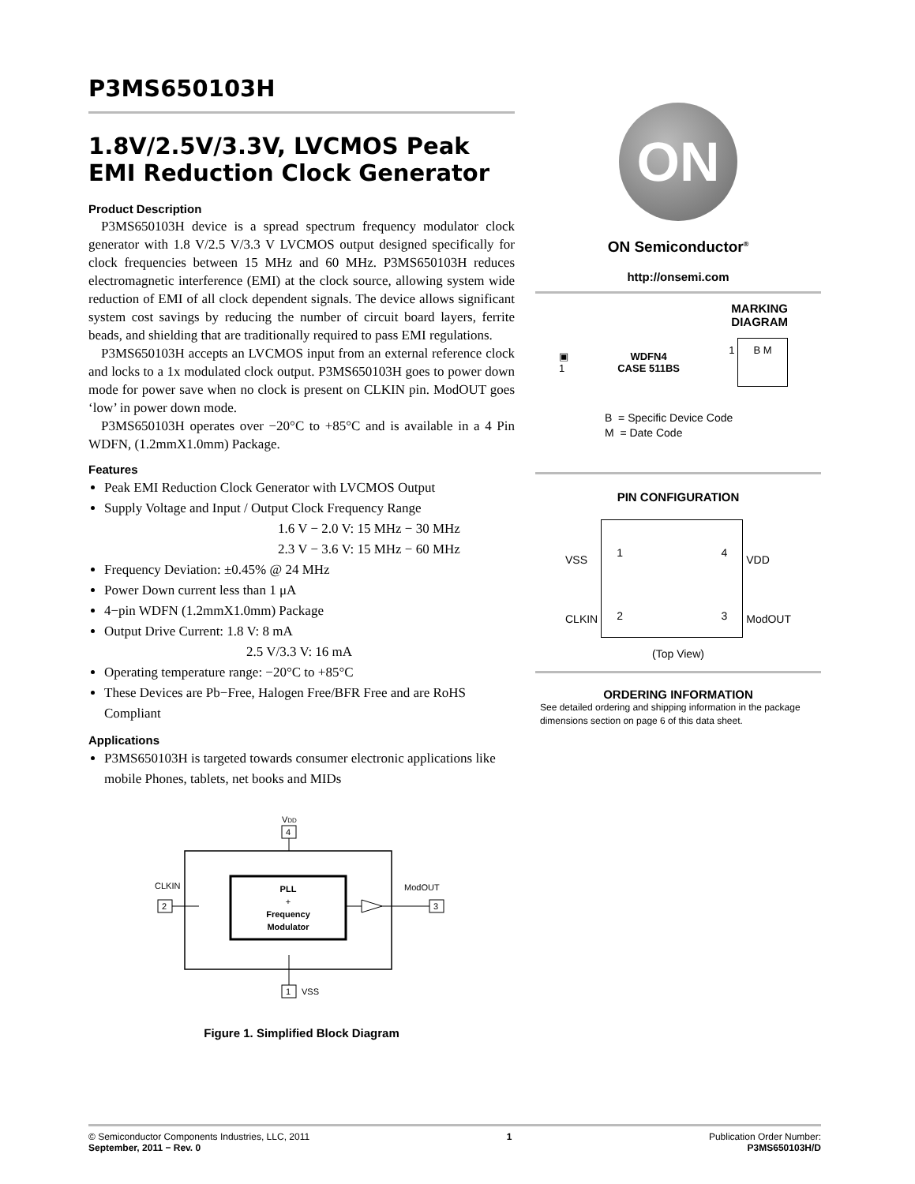P3MS650103H
1.8V/2.5V/3.3V, LVCMOS Peak EMI Reduction Clock Generator
Product Description
P3MS650103H device is a spread spectrum frequency modulator clock generator with 1.8 V/2.5 V/3.3 V LVCMOS output designed specifically for clock frequencies between 15 MHz and 60 MHz. P3MS650103H reduces electromagnetic interference (EMI) at the clock source, allowing system wide reduction of EMI of all clock dependent signals. The device allows significant system cost savings by reducing the number of circuit board layers, ferrite beads, and shielding that are traditionally required to pass EMI regulations.
P3MS650103H accepts an LVCMOS input from an external reference clock and locks to a 1x modulated clock output. P3MS650103H goes to power down mode for power save when no clock is present on CLKIN pin. ModOUT goes ‘low’ in power down mode.
P3MS650103H operates over −20°C to +85°C and is available in a 4 Pin WDFN, (1.2mmX1.0mm) Package.
Features
Peak EMI Reduction Clock Generator with LVCMOS Output
Supply Voltage and Input / Output Clock Frequency Range
1.6 V − 2.0 V: 15 MHz − 30 MHz
2.3 V − 3.6 V: 15 MHz − 60 MHz
Frequency Deviation: ±0.45% @ 24 MHz
Power Down current less than 1 μA
4−pin WDFN (1.2mmX1.0mm) Package
Output Drive Current: 1.8 V: 8 mA
2.5 V/3.3 V: 16 mA
Operating temperature range: −20°C to +85°C
These Devices are Pb−Free, Halogen Free/BFR Free and are RoHS Compliant
Applications
P3MS650103H is targeted towards consumer electronic applications like mobile Phones, tablets, net books and MIDs
VDD
4
PLL
+
Frequency
Modulator
CLKIN
2
ModOUT
3
1
VSS
Figure 1. Simplified Block Diagram
ON
ON Semiconductor<sup>®</sup>
http://onsemi.com
MARKING
DIAGRAM
▣
1 WDFN4
CASE 511BS 1 B M
B = Specific Device Code
M = Date Code
PIN CONFIGURATION
| VSS | 1 4 2 3 | VDD |
| CLKIN | | ModOUT |
(Top View)
ORDERING INFORMATION
See detailed ordering and shipping information in the package dimensions section on page 6 of this data sheet.
© Semiconductor Components Industries, LLC, 2011
September, 2011 − Rev. 0
1 Publication Order Number:
P3MS650103H/D